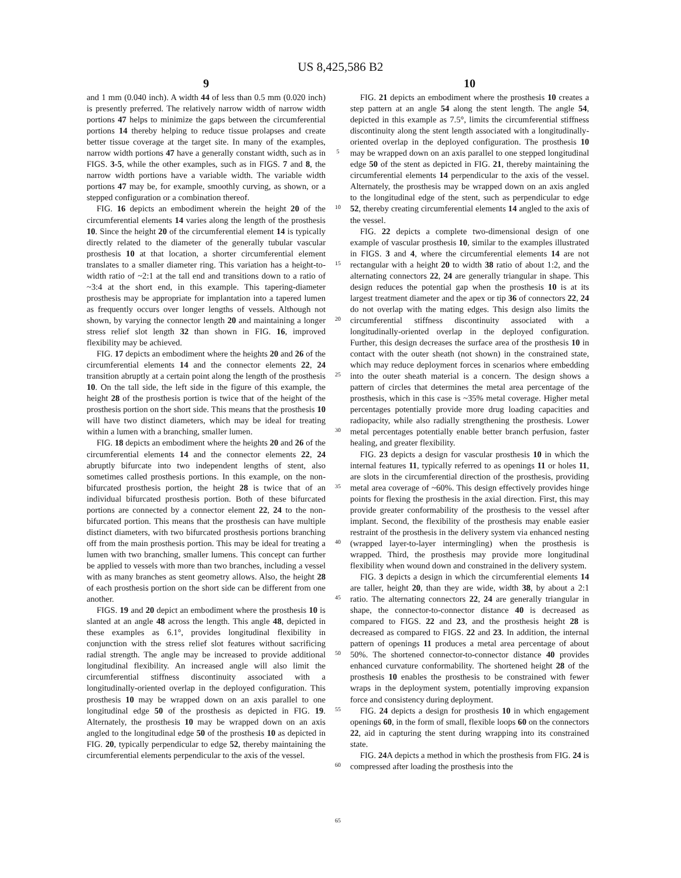US 8,425,586 B2
9
and 1 mm (0.040 inch). A width 44 of less than 0.5 mm (0.020 inch) is presently preferred. The relatively narrow width of narrow width portions 47 helps to minimize the gaps between the circumferential portions 14 thereby helping to reduce tissue prolapses and create better tissue coverage at the target site. In many of the examples, narrow width portions 47 have a generally constant width, such as in FIGS. 3-5, while the other examples, such as in FIGS. 7 and 8, the narrow width portions have a variable width. The variable width portions 47 may be, for example, smoothly curving, as shown, or a stepped configuration or a combination thereof.
FIG. 16 depicts an embodiment wherein the height 20 of the circumferential elements 14 varies along the length of the prosthesis 10. Since the height 20 of the circumferential element 14 is typically directly related to the diameter of the generally tubular vascular prosthesis 10 at that location, a shorter circumferential element translates to a smaller diameter ring. This variation has a height-to-width ratio of ~2:1 at the tall end and transitions down to a ratio of ~3:4 at the short end, in this example. This tapering-diameter prosthesis may be appropriate for implantation into a tapered lumen as frequently occurs over longer lengths of vessels. Although not shown, by varying the connector length 20 and maintaining a longer stress relief slot length 32 than shown in FIG. 16, improved flexibility may be achieved.
FIG. 17 depicts an embodiment where the heights 20 and 26 of the circumferential elements 14 and the connector elements 22, 24 transition abruptly at a certain point along the length of the prosthesis 10. On the tall side, the left side in the figure of this example, the height 28 of the prosthesis portion is twice that of the height of the prosthesis portion on the short side. This means that the prosthesis 10 will have two distinct diameters, which may be ideal for treating within a lumen with a branching, smaller lumen.
FIG. 18 depicts an embodiment where the heights 20 and 26 of the circumferential elements 14 and the connector elements 22, 24 abruptly bifurcate into two independent lengths of stent, also sometimes called prosthesis portions. In this example, on the non-bifurcated prosthesis portion, the height 28 is twice that of an individual bifurcated prosthesis portion. Both of these bifurcated portions are connected by a connector element 22, 24 to the non-bifurcated portion. This means that the prosthesis can have multiple distinct diameters, with two bifurcated prosthesis portions branching off from the main prosthesis portion. This may be ideal for treating a lumen with two branching, smaller lumens. This concept can further be applied to vessels with more than two branches, including a vessel with as many branches as stent geometry allows. Also, the height 28 of each prosthesis portion on the short side can be different from one another.
FIGS. 19 and 20 depict an embodiment where the prosthesis 10 is slanted at an angle 48 across the length. This angle 48, depicted in these examples as 6.1°, provides longitudinal flexibility in conjunction with the stress relief slot features without sacrificing radial strength. The angle may be increased to provide additional longitudinal flexibility. An increased angle will also limit the circumferential stiffness discontinuity associated with a longitudinally-oriented overlap in the deployed configuration. This prosthesis 10 may be wrapped down on an axis parallel to one longitudinal edge 50 of the prosthesis as depicted in FIG. 19. Alternately, the prosthesis 10 may be wrapped down on an axis angled to the longitudinal edge 50 of the prosthesis 10 as depicted in FIG. 20, typically perpendicular to edge 52, thereby maintaining the circumferential elements perpendicular to the axis of the vessel.
5
10
15
20
25
30
35
40
45
50
55
60
65
10
FIG. 21 depicts an embodiment where the prosthesis 10 creates a step pattern at an angle 54 along the stent length. The angle 54, depicted in this example as 7.5°, limits the circumferential stiffness discontinuity along the stent length associated with a longitudinally-oriented overlap in the deployed configuration. The prosthesis 10 may be wrapped down on an axis parallel to one stepped longitudinal edge 50 of the stent as depicted in FIG. 21, thereby maintaining the circumferential elements 14 perpendicular to the axis of the vessel. Alternately, the prosthesis may be wrapped down on an axis angled to the longitudinal edge of the stent, such as perpendicular to edge 52, thereby creating circumferential elements 14 angled to the axis of the vessel.
FIG. 22 depicts a complete two-dimensional design of one example of vascular prosthesis 10, similar to the examples illustrated in FIGS. 3 and 4, where the circumferential elements 14 are not rectangular with a height 20 to width 38 ratio of about 1:2, and the alternating connectors 22, 24 are generally triangular in shape. This design reduces the potential gap when the prosthesis 10 is at its largest treatment diameter and the apex or tip 36 of connectors 22, 24 do not overlap with the mating edges. This design also limits the circumferential stiffness discontinuity associated with a longitudinally-oriented overlap in the deployed configuration. Further, this design decreases the surface area of the prosthesis 10 in contact with the outer sheath (not shown) in the constrained state, which may reduce deployment forces in scenarios where embedding into the outer sheath material is a concern. The design shows a pattern of circles that determines the metal area percentage of the prosthesis, which in this case is ~35% metal coverage. Higher metal percentages potentially provide more drug loading capacities and radiopacity, while also radially strengthening the prosthesis. Lower metal percentages potentially enable better branch perfusion, faster healing, and greater flexibility.
FIG. 23 depicts a design for vascular prosthesis 10 in which the internal features 11, typically referred to as openings 11 or holes 11, are slots in the circumferential direction of the prosthesis, providing metal area coverage of ~60%. This design effectively provides hinge points for flexing the prosthesis in the axial direction. First, this may provide greater conformability of the prosthesis to the vessel after implant. Second, the flexibility of the prosthesis may enable easier restraint of the prosthesis in the delivery system via enhanced nesting (wrapped layer-to-layer intermingling) when the prosthesis is wrapped. Third, the prosthesis may provide more longitudinal flexibility when wound down and constrained in the delivery system.
FIG. 3 depicts a design in which the circumferential elements 14 are taller, height 20, than they are wide, width 38, by about a 2:1 ratio. The alternating connectors 22, 24 are generally triangular in shape, the connector-to-connector distance 40 is decreased as compared to FIGS. 22 and 23, and the prosthesis height 28 is decreased as compared to FIGS. 22 and 23. In addition, the internal pattern of openings 11 produces a metal area percentage of about 50%. The shortened connector-to-connector distance 40 provides enhanced curvature conformability. The shortened height 28 of the prosthesis 10 enables the prosthesis to be constrained with fewer wraps in the deployment system, potentially improving expansion force and consistency during deployment.
FIG. 24 depicts a design for prosthesis 10 in which engagement openings 60, in the form of small, flexible loops 60 on the connectors 22, aid in capturing the stent during wrapping into its constrained state.
FIG. 24 A depicts a method in which the prosthesis from FIG. 24 is compressed after loading the prosthesis into the